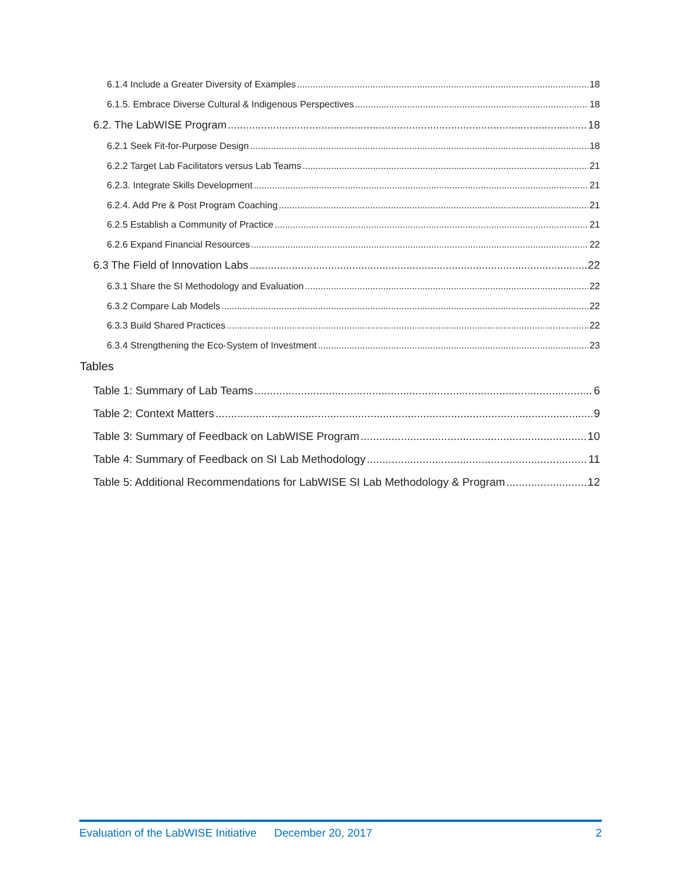6.1.4 Include a Greater Diversity of Examples 18
6.1.5. Embrace Diverse Cultural & Indigenous Perspectives 18
6.2. The LabWISE Program 18
6.2.1 Seek Fit-for-Purpose Design 18
6.2.2 Target Lab Facilitators versus Lab Teams 21
6.2.3. Integrate Skills Development 21
6.2.4. Add Pre & Post Program Coaching 21
6.2.5 Establish a Community of Practice 21
6.2.6 Expand Financial Resources 22
6.3 The Field of Innovation Labs 22
6.3.1 Share the SI Methodology and Evaluation 22
6.3.2 Compare Lab Models 22
6.3.3 Build Shared Practices 22
6.3.4 Strengthening the Eco-System of Investment 23
Tables
Table 1: Summary of Lab Teams 6
Table 2: Context Matters 9
Table 3: Summary of Feedback on LabWISE Program 10
Table 4: Summary of Feedback on SI Lab Methodology 11
Table 5: Additional Recommendations for LabWISE SI Lab Methodology & Program 12
Evaluation of the LabWISE Initiative December 20, 2017 2